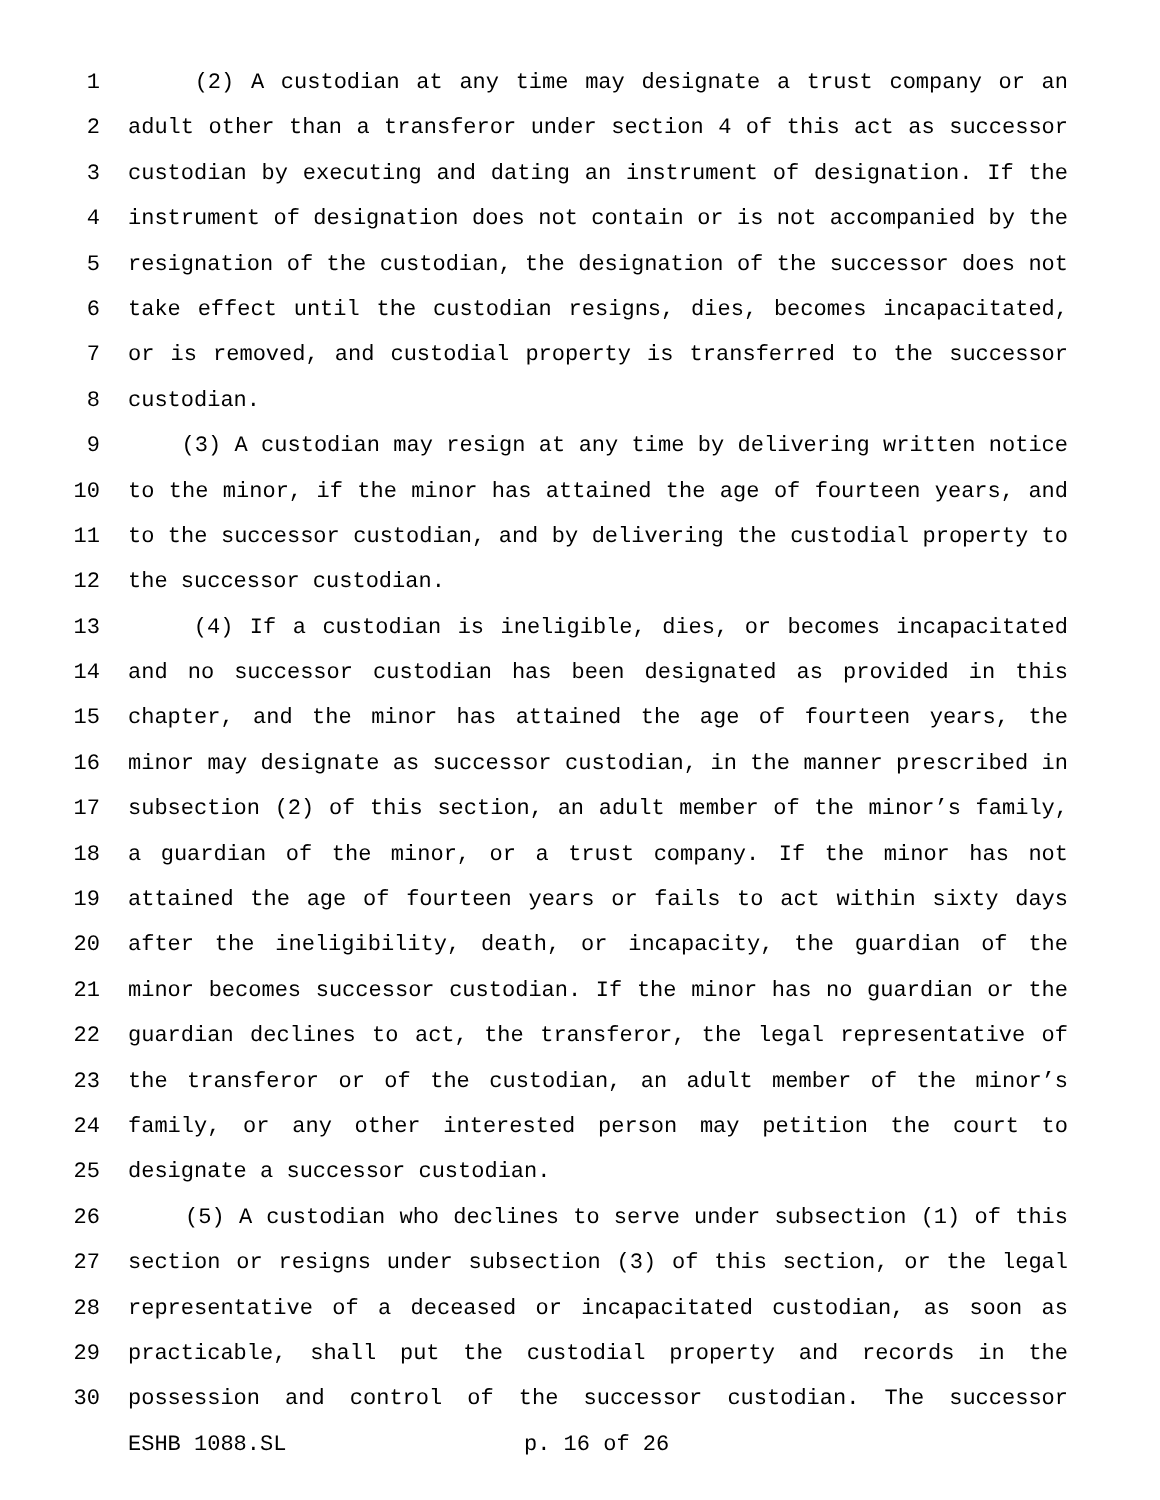1 (2) A custodian at any time may designate a trust company or an
2 adult other than a transferor under section 4 of this act as successor
3 custodian by executing and dating an instrument of designation. If the
4 instrument of designation does not contain or is not accompanied by the
5 resignation of the custodian, the designation of the successor does not
6 take effect until the custodian resigns, dies, becomes incapacitated,
7 or is removed, and custodial property is transferred to the successor
8 custodian.
9 (3) A custodian may resign at any time by delivering written notice
10 to the minor, if the minor has attained the age of fourteen years, and
11 to the successor custodian, and by delivering the custodial property to
12 the successor custodian.
13 (4) If a custodian is ineligible, dies, or becomes incapacitated
14 and no successor custodian has been designated as provided in this
15 chapter, and the minor has attained the age of fourteen years, the
16 minor may designate as successor custodian, in the manner prescribed in
17 subsection (2) of this section, an adult member of the minor’s family,
18 a guardian of the minor, or a trust company. If the minor has not
19 attained the age of fourteen years or fails to act within sixty days
20 after the ineligibility, death, or incapacity, the guardian of the
21 minor becomes successor custodian. If the minor has no guardian or the
22 guardian declines to act, the transferor, the legal representative of
23 the transferor or of the custodian, an adult member of the minor’s
24 family, or any other interested person may petition the court to
25 designate a successor custodian.
26 (5) A custodian who declines to serve under subsection (1) of this
27 section or resigns under subsection (3) of this section, or the legal
28 representative of a deceased or incapacitated custodian, as soon as
29 practicable, shall put the custodial property and records in the
30 possession and control of the successor custodian. The successor
ESHB 1088.SL p. 16 of 26